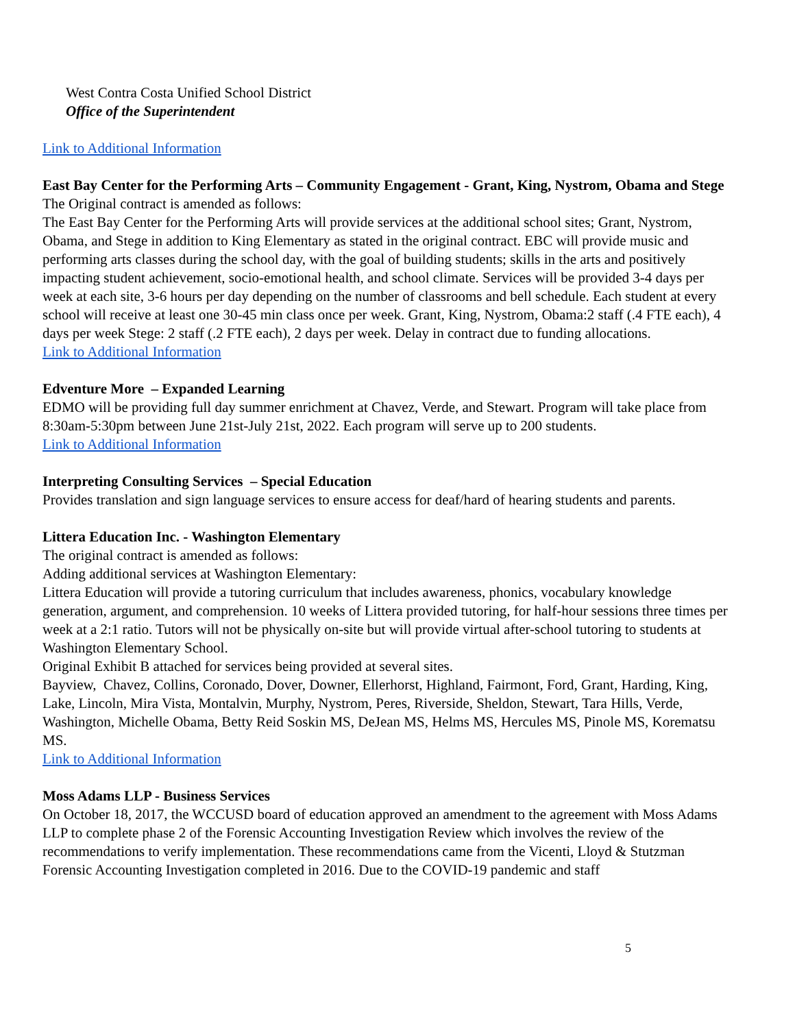West Contra Costa Unified School District
Office of the Superintendent
Link to Additional Information
East Bay Center for the Performing Arts – Community Engagement - Grant, King, Nystrom, Obama and Stege
The Original contract is amended as follows:
The East Bay Center for the Performing Arts will provide services at the additional school sites; Grant, Nystrom, Obama, and Stege in addition to King Elementary as stated in the original contract. EBC will provide music and performing arts classes during the school day, with the goal of building students; skills in the arts and positively impacting student achievement, socio-emotional health, and school climate. Services will be provided 3-4 days per week at each site, 3-6 hours per day depending on the number of classrooms and bell schedule. Each student at every school will receive at least one 30-45 min class once per week. Grant, King, Nystrom, Obama:2 staff (.4 FTE each), 4 days per week Stege: 2 staff (.2 FTE each), 2 days per week. Delay in contract due to funding allocations.
Link to Additional Information
Edventure More – Expanded Learning
EDMO will be providing full day summer enrichment at Chavez, Verde, and Stewart. Program will take place from 8:30am-5:30pm between June 21st-July 21st, 2022. Each program will serve up to 200 students.
Link to Additional Information
Interpreting Consulting Services – Special Education
Provides translation and sign language services to ensure access for deaf/hard of hearing students and parents.
Littera Education Inc. - Washington Elementary
The original contract is amended as follows:
Adding additional services at Washington Elementary:
Littera Education will provide a tutoring curriculum that includes awareness, phonics, vocabulary knowledge generation, argument, and comprehension. 10 weeks of Littera provided tutoring, for half-hour sessions three times per week at a 2:1 ratio. Tutors will not be physically on-site but will provide virtual after-school tutoring to students at Washington Elementary School.
Original Exhibit B attached for services being provided at several sites.
Bayview, Chavez, Collins, Coronado, Dover, Downer, Ellerhorst, Highland, Fairmont, Ford, Grant, Harding, King, Lake, Lincoln, Mira Vista, Montalvin, Murphy, Nystrom, Peres, Riverside, Sheldon, Stewart, Tara Hills, Verde, Washington, Michelle Obama, Betty Reid Soskin MS, DeJean MS, Helms MS, Hercules MS, Pinole MS, Korematsu MS.
Link to Additional Information
Moss Adams LLP - Business Services
On October 18, 2017, the WCCUSD board of education approved an amendment to the agreement with Moss Adams LLP to complete phase 2 of the Forensic Accounting Investigation Review which involves the review of the recommendations to verify implementation. These recommendations came from the Vicenti, Lloyd & Stutzman Forensic Accounting Investigation completed in 2016. Due to the COVID-19 pandemic and staff
5